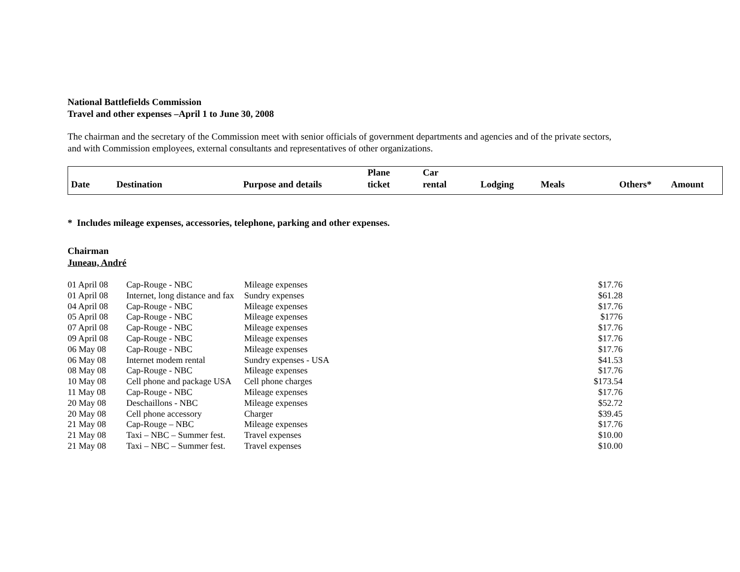National Battlefields Commission
Travel and other expenses –April 1 to June 30, 2008
The chairman and the secretary of the Commission meet with senior officials of government departments and agencies and of the private sectors,
and with Commission employees, external consultants and representatives of other organizations.
| Date | Destination | Purpose and details | Plane ticket | Car rental | Lodging | Meals | Others* | Amount |
| --- | --- | --- | --- | --- | --- | --- | --- | --- |
* Includes mileage expenses, accessories, telephone, parking and other expenses.
Chairman
Juneau, André
| 01 April 08 | Cap-Rouge - NBC | Mileage expenses | $17.76 |
| 01 April 08 | Internet, long distance and fax | Sundry expenses | $61.28 |
| 04 April 08 | Cap-Rouge - NBC | Mileage expenses | $17.76 |
| 05 April 08 | Cap-Rouge - NBC | Mileage expenses | $1776 |
| 07 April 08 | Cap-Rouge - NBC | Mileage expenses | $17.76 |
| 09 April 08 | Cap-Rouge - NBC | Mileage expenses | $17.76 |
| 06 May 08 | Cap-Rouge - NBC | Mileage expenses | $17.76 |
| 06 May 08 | Internet modem rental | Sundry expenses - USA | $41.53 |
| 08 May 08 | Cap-Rouge - NBC | Mileage expenses | $17.76 |
| 10 May 08 | Cell phone and package USA | Cell phone charges | $173.54 |
| 11 May 08 | Cap-Rouge - NBC | Mileage expenses | $17.76 |
| 20 May 08 | Deschaillons - NBC | Mileage expenses | $52.72 |
| 20 May 08 | Cell phone accessory | Charger | $39.45 |
| 21 May 08 | Cap-Rouge – NBC | Mileage expenses | $17.76 |
| 21 May 08 | Taxi – NBC – Summer fest. | Travel expenses | $10.00 |
| 21 May 08 | Taxi – NBC – Summer fest. | Travel expenses | $10.00 |